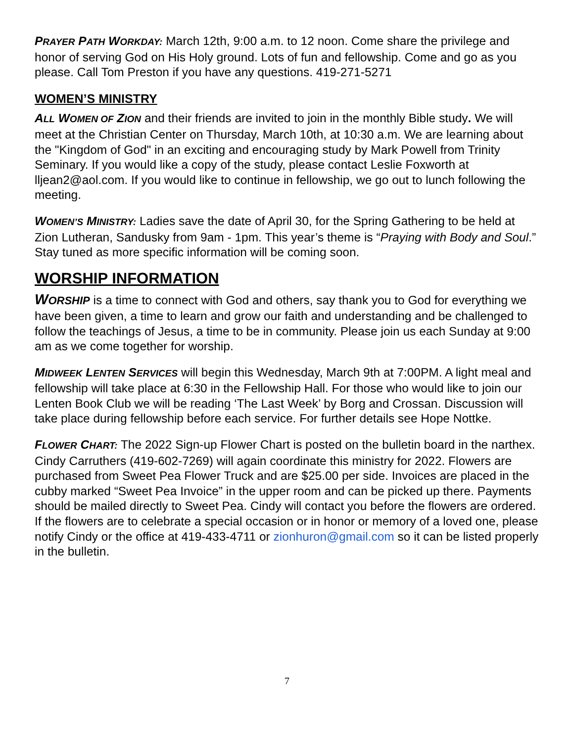PRAYER PATH WORKDAY: March 12th, 9:00 a.m. to 12 noon. Come share the privilege and honor of serving God on His Holy ground. Lots of fun and fellowship. Come and go as you please. Call Tom Preston if you have any questions. 419-271-5271
WOMEN’S MINISTRY
ALL WOMEN OF ZION and their friends are invited to join in the monthly Bible study. We will meet at the Christian Center on Thursday, March 10th, at 10:30 a.m. We are learning about the "Kingdom of God" in an exciting and encouraging study by Mark Powell from Trinity Seminary. If you would like a copy of the study, please contact Leslie Foxworth at lljean2@aol.com. If you would like to continue in fellowship, we go out to lunch following the meeting.
WOMEN’S MINISTRY: Ladies save the date of April 30, for the Spring Gathering to be held at Zion Lutheran, Sandusky from 9am - 1pm. This year’s theme is “Praying with Body and Soul.” Stay tuned as more specific information will be coming soon.
WORSHIP INFORMATION
WORSHIP is a time to connect with God and others, say thank you to God for everything we have been given, a time to learn and grow our faith and understanding and be challenged to follow the teachings of Jesus, a time to be in community. Please join us each Sunday at 9:00 am as we come together for worship.
MIDWEEK LENTEN SERVICES will begin this Wednesday, March 9th at 7:00PM. A light meal and fellowship will take place at 6:30 in the Fellowship Hall. For those who would like to join our Lenten Book Club we will be reading ‘The Last Week’ by Borg and Crossan. Discussion will take place during fellowship before each service. For further details see Hope Nottke.
FLOWER CHART: The 2022 Sign-up Flower Chart is posted on the bulletin board in the narthex. Cindy Carruthers (419-602-7269) will again coordinate this ministry for 2022. Flowers are purchased from Sweet Pea Flower Truck and are $25.00 per side. Invoices are placed in the cubby marked “Sweet Pea Invoice” in the upper room and can be picked up there. Payments should be mailed directly to Sweet Pea. Cindy will contact you before the flowers are ordered. If the flowers are to celebrate a special occasion or in honor or memory of a loved one, please notify Cindy or the office at 419-433-4711 or zionhuron@gmail.com so it can be listed properly in the bulletin.
7